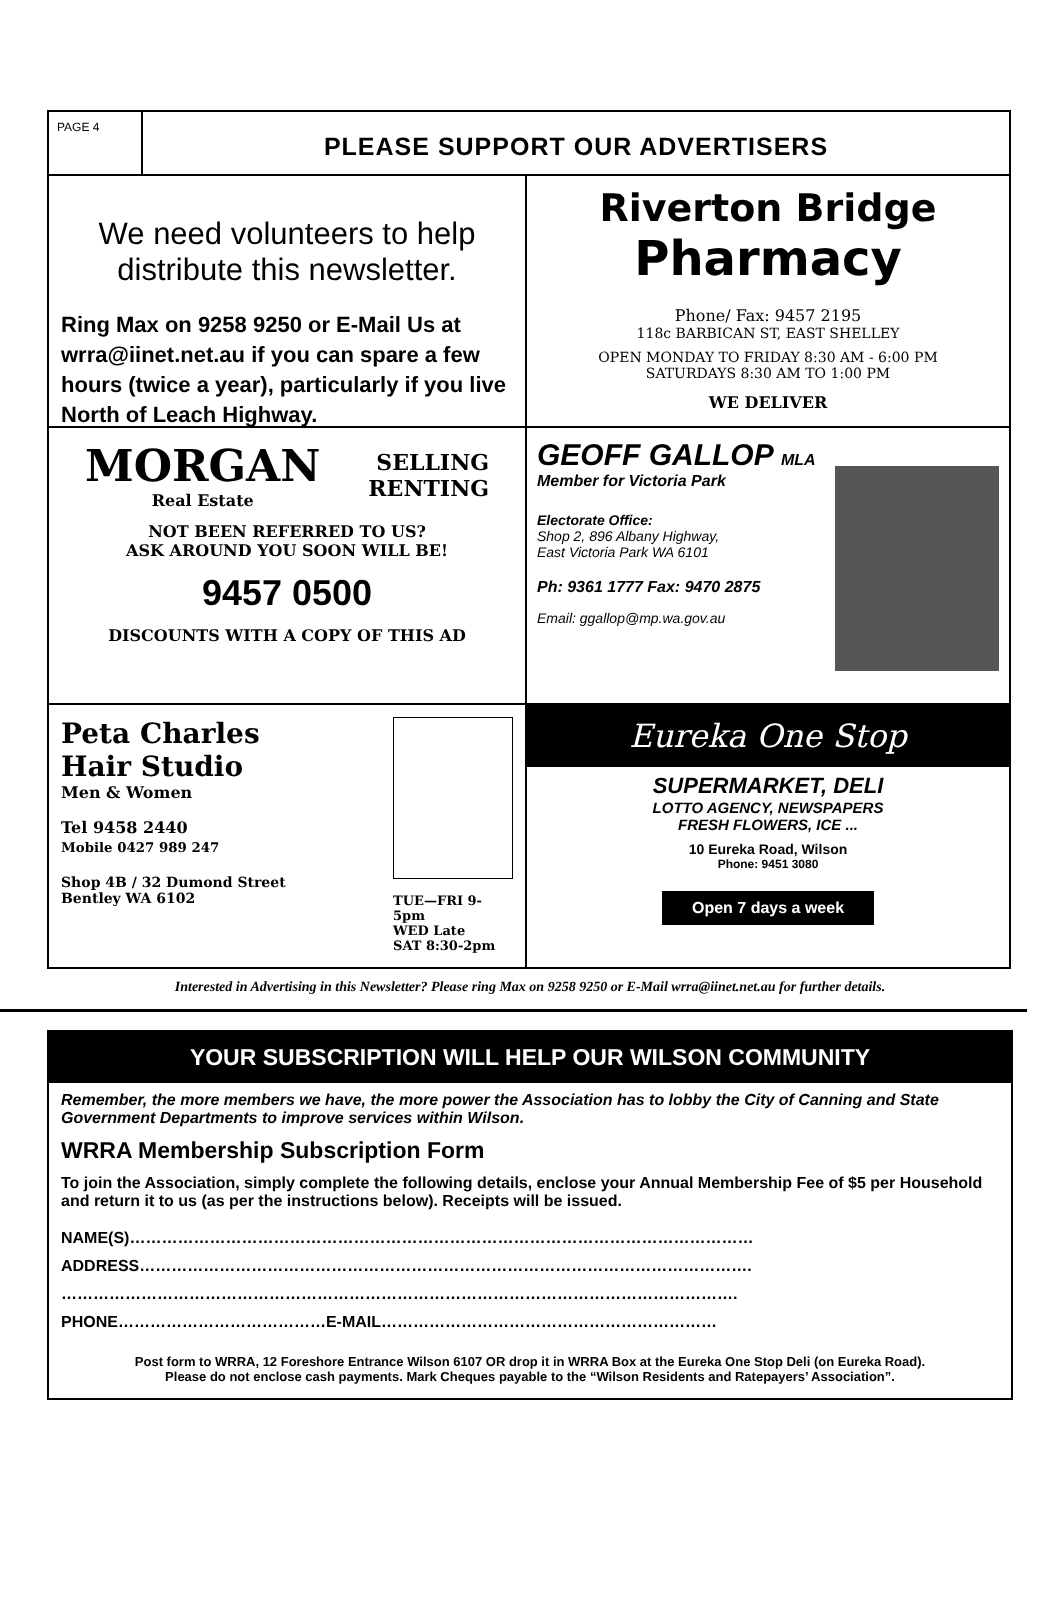PAGE 4
PLEASE SUPPORT OUR ADVERTISERS
We need volunteers to help distribute this newsletter.
Ring Max on 9258 9250 or E-Mail Us at wrra@iinet.net.au if you can spare a few hours (twice a year), particularly if you live North of Leach Highway.
Riverton Bridge
Pharmacy
Phone/ Fax: 9457 2195
118c BARBICAN ST, EAST SHELLEY
OPEN MONDAY TO FRIDAY 8:30 AM - 6:00 PM
SATURDAYS 8:30 AM TO 1:00 PM
WE DELIVER
MORGAN
Real Estate
SELLING
RENTING
NOT BEEN REFERRED TO US?
ASK AROUND YOU SOON WILL BE!
9457 0500
DISCOUNTS WITH A COPY OF THIS AD
GEOFF GALLOP MLA
Member for Victoria Park
Electorate Office:
Shop 2, 896 Albany Highway,
East Victoria Park WA 6101
Ph: 9361 1777 Fax: 9470 2875
Email: ggallop@mp.wa.gov.au
Peta Charles
Hair Studio
Men & Women
Tel 9458 2440
Mobile 0427 989 247
Shop 4B / 32 Dumond Street
Bentley WA 6102
TUE—FRI 9-5pm
WED Late
SAT 8:30-2pm
Eureka One Stop
SUPERMARKET, DELI
LOTTO AGENCY, NEWSPAPERS
FRESH FLOWERS, ICE ...
10 Eureka Road, Wilson
Phone: 9451 3080
Open 7 days a week
Interested in Advertising in this Newsletter? Please ring Max on 9258 9250 or E-Mail wrra@iinet.net.au for further details.
YOUR SUBSCRIPTION WILL HELP OUR WILSON COMMUNITY
Remember, the more members we have, the more power the Association has to lobby the City of Canning and State Government Departments to improve services within Wilson.
WRRA Membership Subscription Form
To join the Association, simply complete the following details, enclose your Annual Membership Fee of $5 per Household and return it to us (as per the instructions below). Receipts will be issued.
NAME(S)………………………………………………………………………………………………………
ADDRESS…………………………………………………………………………………………………….
……………………………………………………………………………………………………………….
PHONE…………………………………E-MAIL………………………………………………………
Post form to WRRA, 12 Foreshore Entrance Wilson 6107 OR drop it in WRRA Box at the Eureka One Stop Deli (on Eureka Road).
Please do not enclose cash payments. Mark Cheques payable to the “Wilson Residents and Ratepayers’ Association”.